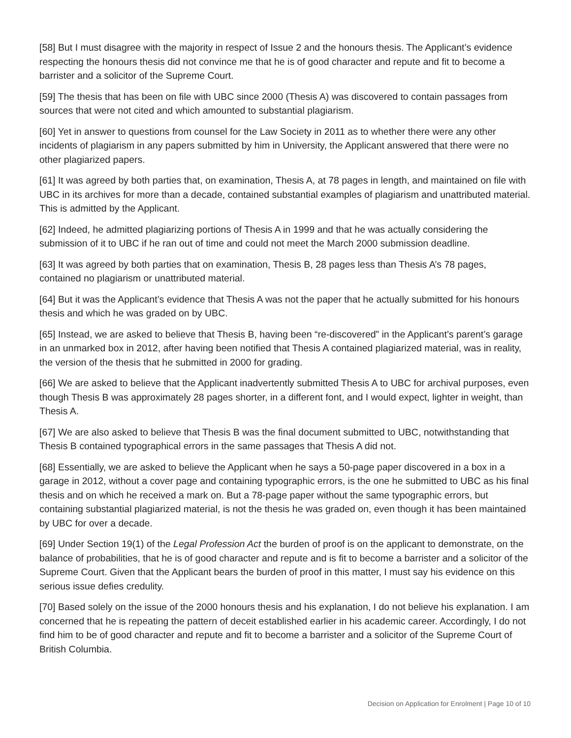[58] But I must disagree with the majority in respect of Issue 2 and the honours thesis. The Applicant’s evidence respecting the honours thesis did not convince me that he is of good character and repute and fit to become a barrister and a solicitor of the Supreme Court.
[59] The thesis that has been on file with UBC since 2000 (Thesis A) was discovered to contain passages from sources that were not cited and which amounted to substantial plagiarism.
[60] Yet in answer to questions from counsel for the Law Society in 2011 as to whether there were any other incidents of plagiarism in any papers submitted by him in University, the Applicant answered that there were no other plagiarized papers.
[61] It was agreed by both parties that, on examination, Thesis A, at 78 pages in length, and maintained on file with UBC in its archives for more than a decade, contained substantial examples of plagiarism and unattributed material. This is admitted by the Applicant.
[62] Indeed, he admitted plagiarizing portions of Thesis A in 1999 and that he was actually considering the submission of it to UBC if he ran out of time and could not meet the March 2000 submission deadline.
[63] It was agreed by both parties that on examination, Thesis B, 28 pages less than Thesis A’s 78 pages, contained no plagiarism or unattributed material.
[64] But it was the Applicant’s evidence that Thesis A was not the paper that he actually submitted for his honours thesis and which he was graded on by UBC.
[65] Instead, we are asked to believe that Thesis B, having been “re-discovered” in the Applicant’s parent’s garage in an unmarked box in 2012, after having been notified that Thesis A contained plagiarized material, was in reality, the version of the thesis that he submitted in 2000 for grading.
[66] We are asked to believe that the Applicant inadvertently submitted Thesis A to UBC for archival purposes, even though Thesis B was approximately 28 pages shorter, in a different font, and I would expect, lighter in weight, than Thesis A.
[67] We are also asked to believe that Thesis B was the final document submitted to UBC, notwithstanding that Thesis B contained typographical errors in the same passages that Thesis A did not.
[68] Essentially, we are asked to believe the Applicant when he says a 50-page paper discovered in a box in a garage in 2012, without a cover page and containing typographic errors, is the one he submitted to UBC as his final thesis and on which he received a mark on. But a 78-page paper without the same typographic errors, but containing substantial plagiarized material, is not the thesis he was graded on, even though it has been maintained by UBC for over a decade.
[69] Under Section 19(1) of the Legal Profession Act the burden of proof is on the applicant to demonstrate, on the balance of probabilities, that he is of good character and repute and is fit to become a barrister and a solicitor of the Supreme Court. Given that the Applicant bears the burden of proof in this matter, I must say his evidence on this serious issue defies credulity.
[70] Based solely on the issue of the 2000 honours thesis and his explanation, I do not believe his explanation. I am concerned that he is repeating the pattern of deceit established earlier in his academic career. Accordingly, I do not find him to be of good character and repute and fit to become a barrister and a solicitor of the Supreme Court of British Columbia.
Decision on Application for Enrolment | Page 10 of 10